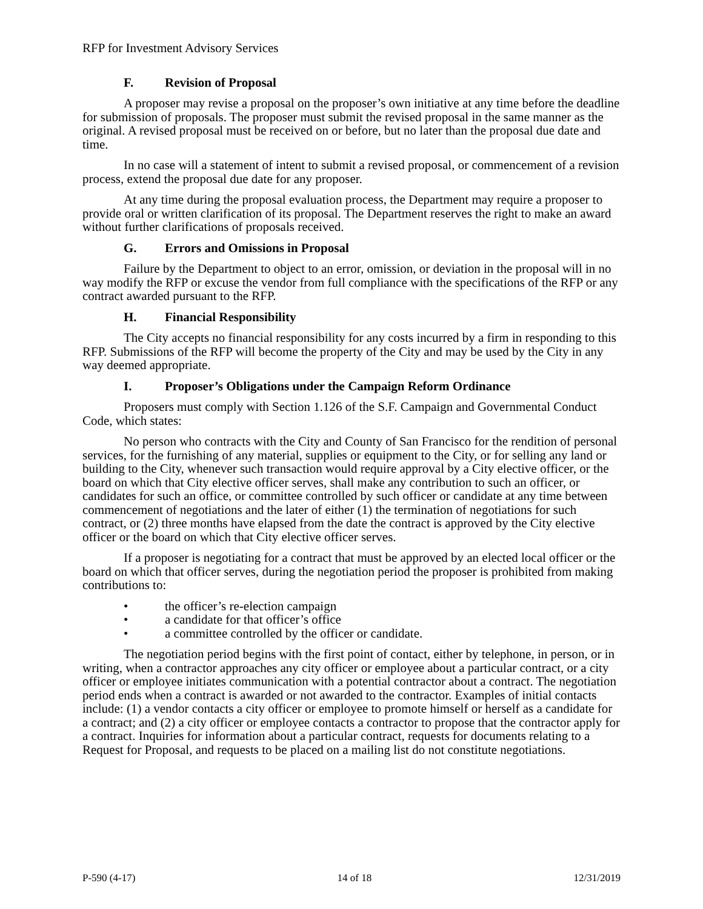RFP for Investment Advisory Services
F. Revision of Proposal
A proposer may revise a proposal on the proposer’s own initiative at any time before the deadline for submission of proposals. The proposer must submit the revised proposal in the same manner as the original. A revised proposal must be received on or before, but no later than the proposal due date and time.
In no case will a statement of intent to submit a revised proposal, or commencement of a revision process, extend the proposal due date for any proposer.
At any time during the proposal evaluation process, the Department may require a proposer to provide oral or written clarification of its proposal. The Department reserves the right to make an award without further clarifications of proposals received.
G. Errors and Omissions in Proposal
Failure by the Department to object to an error, omission, or deviation in the proposal will in no way modify the RFP or excuse the vendor from full compliance with the specifications of the RFP or any contract awarded pursuant to the RFP.
H. Financial Responsibility
The City accepts no financial responsibility for any costs incurred by a firm in responding to this RFP. Submissions of the RFP will become the property of the City and may be used by the City in any way deemed appropriate.
I. Proposer’s Obligations under the Campaign Reform Ordinance
Proposers must comply with Section 1.126 of the S.F. Campaign and Governmental Conduct Code, which states:
No person who contracts with the City and County of San Francisco for the rendition of personal services, for the furnishing of any material, supplies or equipment to the City, or for selling any land or building to the City, whenever such transaction would require approval by a City elective officer, or the board on which that City elective officer serves, shall make any contribution to such an officer, or candidates for such an office, or committee controlled by such officer or candidate at any time between commencement of negotiations and the later of either (1) the termination of negotiations for such contract, or (2) three months have elapsed from the date the contract is approved by the City elective officer or the board on which that City elective officer serves.
If a proposer is negotiating for a contract that must be approved by an elected local officer or the board on which that officer serves, during the negotiation period the proposer is prohibited from making contributions to:
• the officer’s re-election campaign
• a candidate for that officer’s office
• a committee controlled by the officer or candidate.
The negotiation period begins with the first point of contact, either by telephone, in person, or in writing, when a contractor approaches any city officer or employee about a particular contract, or a city officer or employee initiates communication with a potential contractor about a contract. The negotiation period ends when a contract is awarded or not awarded to the contractor. Examples of initial contacts include: (1) a vendor contacts a city officer or employee to promote himself or herself as a candidate for a contract; and (2) a city officer or employee contacts a contractor to propose that the contractor apply for a contract. Inquiries for information about a particular contract, requests for documents relating to a Request for Proposal, and requests to be placed on a mailing list do not constitute negotiations.
P-590 (4-17) 14 of 18 12/31/2019